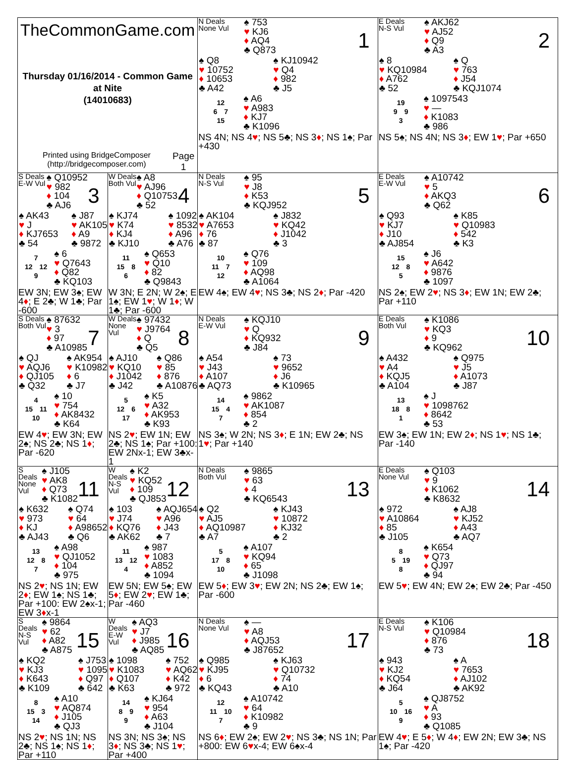| TheCommonGame.com Thursday 01/16/2014 - Common Game at Nite (14010683) Printed using BridgeComposer (http://bridgecomposer.com) Page 1 | | N Deals None Vul ♠ 753 ♥ KJ6 ♦ AQ4 ♣ Q873 1 ♠ Q8 ♥ 10752 ♦ 10653 ♣ A42 ♠ KJ10942 ♥ Q4 ♦ 982 ♣ J5 12 6 7 15 ♠ A6 ♥ A983 ♦ KJ7 ♣ K1096 NS 4N; NS 4 ♥ ; NS 5♣; NS 3 ♦ ; NS 1♠; Par +430 | E Deals N-S Vul ♠ AKJ62 ♥ AJ52 ♦ Q9 ♣ A3 2 ♠ 8 ♥ KQ10984 ♦ A762 ♣ 52 ♠ Q ♥ 763 ♦ J54 ♣ KQJ1074 19 9 9 3 ♠ 1097543 ♥ — ♦ K1083 ♣ 986 NS 5♠; NS 4N; NS 3 ♦ ; EW 1 ♥ ; Par +650 |
| S Deals E-W Vul ♠ Q10952 ♥ 982 ♦ 104 ♣ AJ6 3 ♠ AK43 ♥ J ♦ KJ7653 ♣ 54 ♠ J87 ♥ AK105 ♦ A9 ♣ 9872 7 12 12 9 ♠ 6 ♥ Q7643 ♦ Q82 ♣ KQ103 EW 3N; EW 3♠; EW 4 ♦ ; E 2♣; W 1♣; Par -600 | W Deals Both Vul ♠ A8 ♥ AJ96 ♦ Q10753 ♣ 52 4 ♠ KJ74 ♥ K74 ♦ KJ4 ♣ KJ10 ♠ 1092 ♥ 8532 ♦ A96 ♣ A76 11 15 8 6 ♠ Q653 ♥ Q10 ♦ 82 ♣ Q9843 W 3N; E 2N; W 2♠; E 1♠; EW 1 ♥ ; W 1 ♦ ; W 1♣; Par -600 | N Deals N-S Vul ♠ 95 ♥ J8 ♦ K53 ♣ KQJ952 5 ♠ AK104 ♥ A7653 ♦ 76 ♣ 87 ♠ J832 ♥ KQ42 ♦ J1042 ♣ 3 10 11 7 12 ♠ Q76 ♥ 109 ♦ AQ98 ♣ A1064 EW 4♠; EW 4 ♥ ; NS 3♣; NS 2 ♦ ; Par -420 | E Deals E-W Vul ♠ A10742 ♥ 5 ♦ AKQ3 ♣ Q62 6 ♠ Q93 ♥ KJ7 ♦ J10 ♣ AJ854 ♠ K85 ♥ Q10983 ♦ 542 ♣ K3 15 12 8 5 ♠ J6 ♥ A642 ♦ 9876 ♣ 1097 NS 2♠; EW 2 ♥ ; NS 3 ♦ ; EW 1N; EW 2♣; Par +110 |
| S Deals Both Vul ♠ 87632 ♥ 3 ♦ 97 ♣ A10985 7 ♠ QJ ♥ AQJ6 ♦ QJ105 ♣ Q32 ♠ AK954 ♥ K10982 ♦ 6 ♣ J7 4 15 11 10 ♠ 10 ♥ 754 ♦ AK8432 ♣ K64 EW 4 ♥ ; EW 3N; EW 2♠; NS 2♣; NS 1 ♦ ; Par -620 | W Deals None Vul ♠ 97432 ♥ J9764 ♦ Q ♣ Q5 8 ♠ AJ10 ♥ KQ10 ♦ J1042 ♣ J42 ♠ Q86 ♥ 85 ♦ 876 ♣ A10876 5 12 6 17 ♠ K5 ♥ A32 ♦ AK953 ♣ K93 NS 2 ♥ ; EW 1N; EW 2♣; NS 1♠; Par +100: EW 2Nx-1; EW 3♣x-1 | N Deals E-W Vul ♠ KQJ10 ♥ Q ♦ KQ932 ♣ J84 9 ♠ A54 ♥ J43 ♦ A107 ♣ AQ73 ♠ 73 ♥ 9652 ♦ J6 ♣ K10965 14 15 4 7 ♠ 9862 ♥ AK1087 ♦ 854 ♣ 2 NS 3♠; W 2N; NS 3 ♦ ; E 1N; EW 2♣; NS 1 ♥ ; Par +140 | E Deals Both Vul ♠ K1086 ♥ KQ3 ♦ 9 ♣ KQ962 10 ♠ A432 ♥ A4 ♦ KQJ5 ♣ A104 ♠ Q975 ♥ J5 ♦ A1073 ♣ J87 13 18 8 1 ♠ J ♥ 1098762 ♦ 8642 ♣ 53 EW 3♠; EW 1N; EW 2 ♦ ; NS 1 ♥ ; NS 1♣; Par -140 |
| S Deals None Vul ♠ J105 ♥ AK8 ♦ Q73 ♣ K1082 11 ♠ K632 ♥ 973 ♦ KJ ♣ AJ43 ♠ Q74 ♥ 64 ♦ A98652 ♣ Q6 13 12 8 7 ♠ A98 ♥ QJ1052 ♦ 104 ♣ 975 NS 2 ♥ ; NS 1N; EW 2 ♦ ; EW 1♠; NS 1♣; Par +100: EW 2♠x-1; EW 3 ♦ x-1 | W Deals N-S Vul ♠ K2 ♥ KQ52 ♦ 109 ♣ QJ853 12 ♠ 103 ♥ J74 ♦ KQ76 ♣ AK62 ♠ AQJ654 ♥ A96 ♦ J43 ♣ 7 11 13 12 4 ♠ 987 ♥ 1083 ♦ A852 ♣ 1094 EW 5N; EW 5♠; EW 5 ♦ ; EW 2 ♥ ; EW 1♣; Par -460 | N Deals Both Vul ♠ 9865 ♥ 63 ♦ 4 ♣ KQ6543 13 ♠ Q2 ♥ AJ5 ♦ AQ10987 ♣ A7 ♠ KJ43 ♥ 10872 ♦ KJ32 ♣ 2 5 17 8 10 ♠ A107 ♥ KQ94 ♦ 65 ♣ J1098 EW 5 ♦ ; EW 3 ♥ ; EW 2N; NS 2♣; EW 1♠; Par -600 | E Deals None Vul ♠ Q103 ♥ 9 ♦ K1062 ♣ K8632 14 ♠ 972 ♥ A10864 ♦ 85 ♣ J105 ♠ AJ8 ♥ KJ52 ♦ A43 ♣ AQ7 8 5 19 8 ♠ K654 ♥ Q73 ♦ QJ97 ♣ 94 EW 5 ♥ ; EW 4N; EW 2♠; EW 2♣; Par -450 |
| S Deals N-S Vul ♠ 9864 ♥ 62 ♦ A82 ♣ A875 15 ♠ KQ2 ♥ KJ3 ♦ K643 ♣ K109 ♠ J753 ♥ 1095 ♦ Q97 ♣ 642 8 15 3 14 ♠ A10 ♥ AQ874 ♦ J105 ♣ QJ3 NS 2 ♥ ; NS 1N; NS 2♣; NS 1♠; NS 1 ♦ ; Par +110 | W Deals E-W Vul ♠ AQ3 ♥ J7 ♦ J985 ♣ AQ85 16 ♠ 1098 ♥ K1083 ♦ Q107 ♣ K63 ♠ 752 ♥ AQ62 ♦ K42 ♣ 972 14 8 9 9 ♠ KJ64 ♥ 954 ♦ A63 ♣ J104 NS 3N; NS 3♠; NS 3 ♦ ; NS 3♣; NS 1 ♥ ; Par +400 | N Deals None Vul ♠ — ♥ A8 ♦ AQJ53 ♣ J87652 17 ♠ Q985 ♥ KJ95 ♦ 6 ♣ KQ43 ♠ KJ63 ♥ Q10732 ♦ 74 ♣ A10 12 11 10 7 ♠ A10742 ♥ 64 ♦ K10982 ♣ 9 NS 6 ♦ ; EW 2♠; EW 2 ♥ ; NS 3♣; NS 1N; Par +800: EW 6 ♥ x-4; EW 6♠x-4 | E Deals N-S Vul ♠ K106 ♥ Q10984 ♦ 876 ♣ 73 18 ♠ 943 ♥ KJ2 ♦ KQ54 ♣ J64 ♠ A ♥ 7653 ♦ AJ102 ♣ AK92 5 10 16 9 ♠ QJ8752 ♥ A ♦ 93 ♣ Q1085 EW 4 ♥ ; E 5 ♦ ; W 4 ♦ ; EW 2N; EW 3♣; NS 1♠; Par -420 |